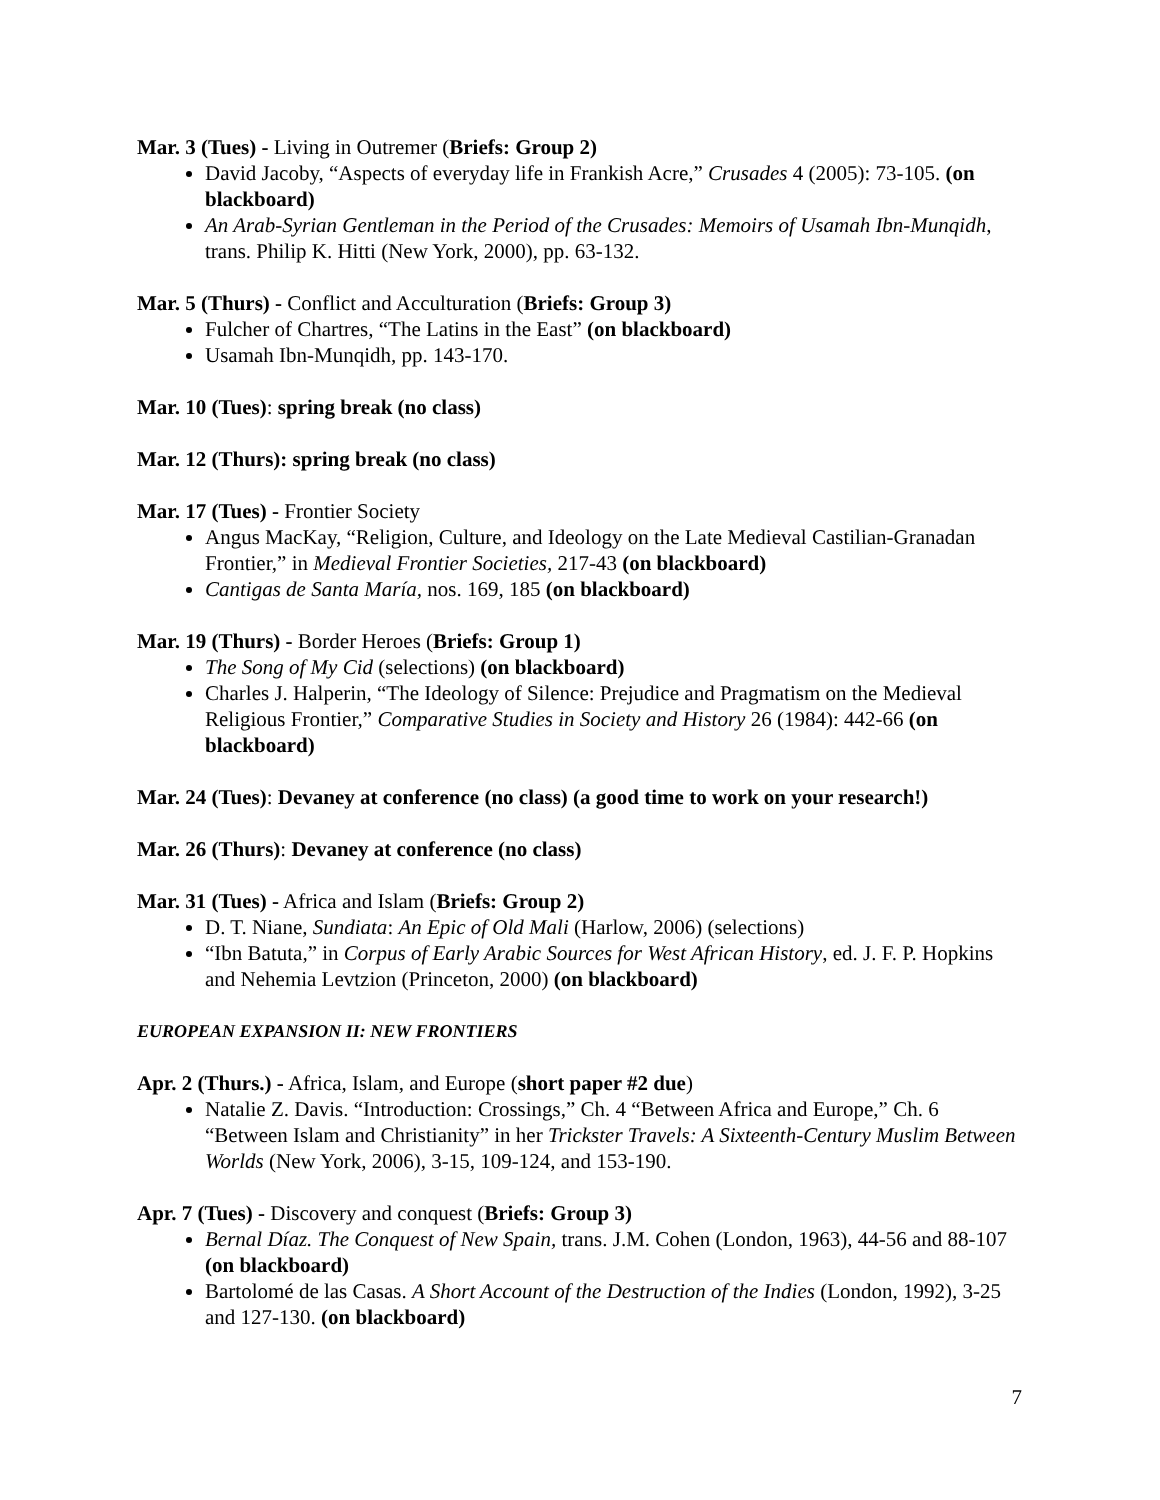Mar. 3 (Tues) - Living in Outremer (Briefs: Group 2)
David Jacoby, “Aspects of everyday life in Frankish Acre,” Crusades 4 (2005): 73-105. (on blackboard)
An Arab-Syrian Gentleman in the Period of the Crusades: Memoirs of Usamah Ibn-Munqidh, trans. Philip K. Hitti (New York, 2000), pp. 63-132.
Mar. 5 (Thurs) - Conflict and Acculturation (Briefs: Group 3)
Fulcher of Chartres, “The Latins in the East” (on blackboard)
Usamah Ibn-Munqidh, pp. 143-170.
Mar. 10 (Tues): spring break (no class)
Mar. 12 (Thurs): spring break (no class)
Mar. 17 (Tues) - Frontier Society
Angus MacKay, “Religion, Culture, and Ideology on the Late Medieval Castilian-Granadan Frontier,” in Medieval Frontier Societies, 217-43 (on blackboard)
Cantigas de Santa María, nos. 169, 185 (on blackboard)
Mar. 19 (Thurs) - Border Heroes (Briefs: Group 1)
The Song of My Cid (selections) (on blackboard)
Charles J. Halperin, “The Ideology of Silence: Prejudice and Pragmatism on the Medieval Religious Frontier,” Comparative Studies in Society and History 26 (1984): 442-66 (on blackboard)
Mar. 24 (Tues): Devaney at conference (no class) (a good time to work on your research!)
Mar. 26 (Thurs): Devaney at conference (no class)
Mar. 31 (Tues) - Africa and Islam (Briefs: Group 2)
D. T. Niane, Sundiata: An Epic of Old Mali (Harlow, 2006) (selections)
“Ibn Batuta,” in Corpus of Early Arabic Sources for West African History, ed. J. F. P. Hopkins and Nehemia Levtzion (Princeton, 2000) (on blackboard)
EUROPEAN EXPANSION II: NEW FRONTIERS
Apr. 2 (Thurs.) - Africa, Islam, and Europe (short paper #2 due)
Natalie Z. Davis. “Introduction: Crossings,” Ch. 4 “Between Africa and Europe,” Ch. 6 “Between Islam and Christianity” in her Trickster Travels: A Sixteenth-Century Muslim Between Worlds (New York, 2006), 3-15, 109-124, and 153-190.
Apr. 7 (Tues) - Discovery and conquest (Briefs: Group 3)
Bernal Díaz. The Conquest of New Spain, trans. J.M. Cohen (London, 1963), 44-56 and 88-107 (on blackboard)
Bartolomé de las Casas. A Short Account of the Destruction of the Indies (London, 1992), 3-25 and 127-130. (on blackboard)
7